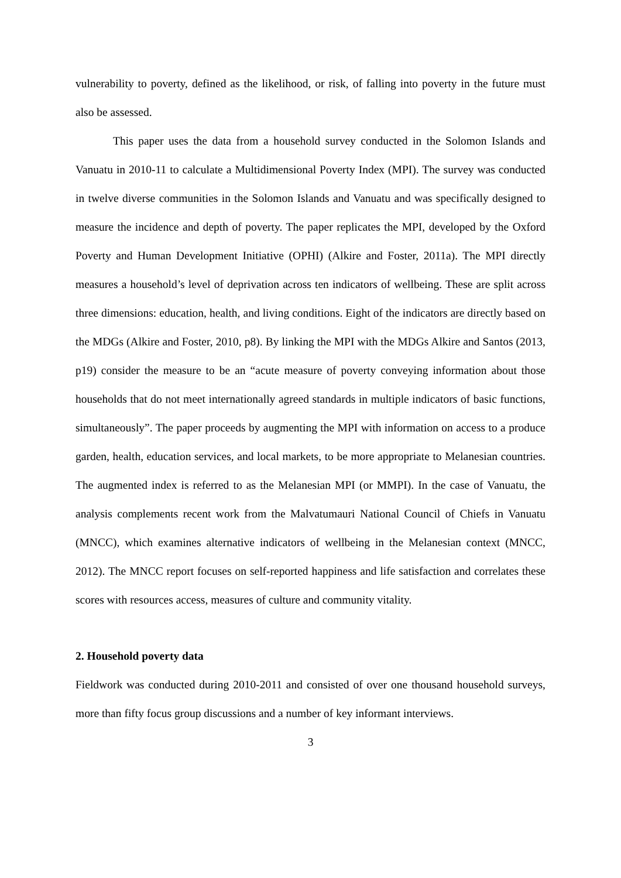vulnerability to poverty, defined as the likelihood, or risk, of falling into poverty in the future must also be assessed.
This paper uses the data from a household survey conducted in the Solomon Islands and Vanuatu in 2010-11 to calculate a Multidimensional Poverty Index (MPI). The survey was conducted in twelve diverse communities in the Solomon Islands and Vanuatu and was specifically designed to measure the incidence and depth of poverty. The paper replicates the MPI, developed by the Oxford Poverty and Human Development Initiative (OPHI) (Alkire and Foster, 2011a). The MPI directly measures a household’s level of deprivation across ten indicators of wellbeing. These are split across three dimensions: education, health, and living conditions. Eight of the indicators are directly based on the MDGs (Alkire and Foster, 2010, p8). By linking the MPI with the MDGs Alkire and Santos (2013, p19) consider the measure to be an “acute measure of poverty conveying information about those households that do not meet internationally agreed standards in multiple indicators of basic functions, simultaneously”. The paper proceeds by augmenting the MPI with information on access to a produce garden, health, education services, and local markets, to be more appropriate to Melanesian countries. The augmented index is referred to as the Melanesian MPI (or MMPI). In the case of Vanuatu, the analysis complements recent work from the Malvatumauri National Council of Chiefs in Vanuatu (MNCC), which examines alternative indicators of wellbeing in the Melanesian context (MNCC, 2012). The MNCC report focuses on self-reported happiness and life satisfaction and correlates these scores with resources access, measures of culture and community vitality.
2. Household poverty data
Fieldwork was conducted during 2010-2011 and consisted of over one thousand household surveys, more than fifty focus group discussions and a number of key informant interviews.
3